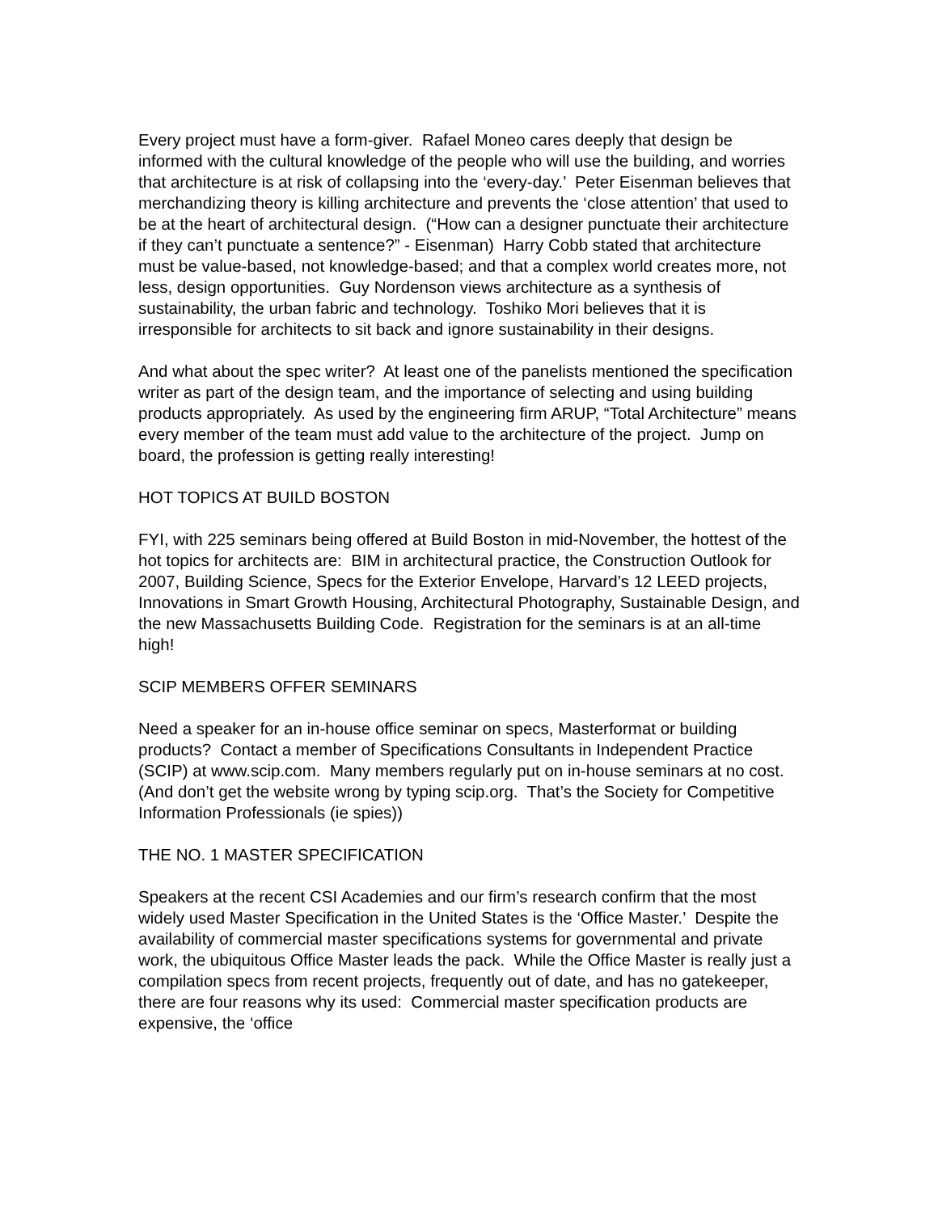Every project must have a form-giver. Rafael Moneo cares deeply that design be informed with the cultural knowledge of the people who will use the building, and worries that architecture is at risk of collapsing into the ‘every-day.’ Peter Eisenman believes that merchandizing theory is killing architecture and prevents the ‘close attention’ that used to be at the heart of architectural design. (“How can a designer punctuate their architecture if they can’t punctuate a sentence?” - Eisenman) Harry Cobb stated that architecture must be value-based, not knowledge-based; and that a complex world creates more, not less, design opportunities. Guy Nordenson views architecture as a synthesis of sustainability, the urban fabric and technology. Toshiko Mori believes that it is irresponsible for architects to sit back and ignore sustainability in their designs.
And what about the spec writer? At least one of the panelists mentioned the specification writer as part of the design team, and the importance of selecting and using building products appropriately. As used by the engineering firm ARUP, “Total Architecture” means every member of the team must add value to the architecture of the project. Jump on board, the profession is getting really interesting!
HOT TOPICS AT BUILD BOSTON
FYI, with 225 seminars being offered at Build Boston in mid-November, the hottest of the hot topics for architects are: BIM in architectural practice, the Construction Outlook for 2007, Building Science, Specs for the Exterior Envelope, Harvard’s 12 LEED projects, Innovations in Smart Growth Housing, Architectural Photography, Sustainable Design, and the new Massachusetts Building Code. Registration for the seminars is at an all-time high!
SCIP MEMBERS OFFER SEMINARS
Need a speaker for an in-house office seminar on specs, Masterformat or building products? Contact a member of Specifications Consultants in Independent Practice (SCIP) at www.scip.com. Many members regularly put on in-house seminars at no cost. (And don’t get the website wrong by typing scip.org. That’s the Society for Competitive Information Professionals (ie spies))
THE NO. 1 MASTER SPECIFICATION
Speakers at the recent CSI Academies and our firm’s research confirm that the most widely used Master Specification in the United States is the ‘Office Master.’ Despite the availability of commercial master specifications systems for governmental and private work, the ubiquitous Office Master leads the pack. While the Office Master is really just a compilation specs from recent projects, frequently out of date, and has no gatekeeper, there are four reasons why its used: Commercial master specification products are expensive, the ‘office